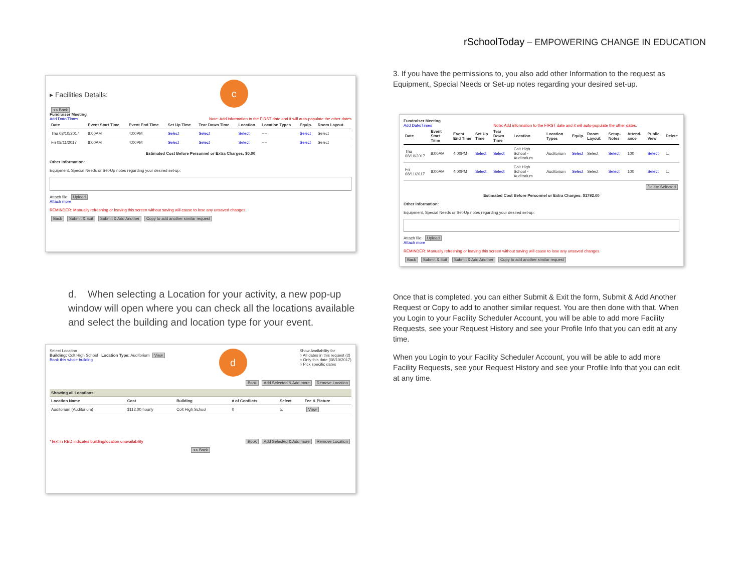rSchoolToday – EMPOWERING CHANGE IN EDUCATION
▸ Facilities Details: c
<< Back
Fundraiser Meeting
Add Date/Times Note: Add information to the FIRST date and it will auto-populate the other dates
| Date | Event Start Time | Event End Time | Set Up Time | Tear Down Time | Location | Location Types | Equip. | Room Layout. |
| --- | --- | --- | --- | --- | --- | --- | --- | --- |
| Thu 08/10/2017 | 8:00AM | 4:00PM | Select | Select | Select | ---- | Select | Select |
| Fri 08/11/2017 | 8:00AM | 4:00PM | Select | Select | Select | ---- | Select | Select |
Estimated Cost Before Personnel or Extra Charges: $0.00
Other Information:
Equipment, Special Needs or Set-Up notes regarding your desired set-up:
Attach file: Upload
Attach more
REMINDER: Manually refreshing or leaving this screen without saving will cause to lose any unsaved changes.
Back Submit & Exit Submit & Add Another Copy to add another similar request
d. When selecting a Location for your activity, a new pop-up window will open where you can check all the locations available and select the building and location type for your event.
Select Location
Building: Colt High School Location Type: Auditorium View
Book this whole building
d
Show Availability for
○ All dates in this request (2)
○ Only this date (08/10/2017)
○ Pick specific dates
Book Add Selected & Add more Remove Location
| Showing all Locations | | | | | |
| --- | --- | --- | --- | --- | --- |
| Location Name | Cost | Building | # of Conflicts | Select | Fee & Picture |
| Auditorium (Auditorium) | $112.00 hourly | Colt High School | 0 | ☑ | View |
*Text in RED indicates building/location unavailability Book Add Selected & Add more Remove Location
<< Back
3. If you have the permissions to, you also add other Information to the request as Equipment, Special Needs or Set-up notes regarding your desired set-up.
Fundraiser Meeting
Add Date/Times Note: Add information to the FIRST date and it will auto-populate the other dates.
| Date | Event Start Time | Event End Time | Set Up Time | Tear Down Time | Location | Location Types | Equip. | Room Layout. | Setup-Notes | Attend-ance | Public View | Delete |
| --- | --- | --- | --- | --- | --- | --- | --- | --- | --- | --- | --- | --- |
| Thu 08/10/2017 | 8:00AM | 4:00PM | Select | Select | Colt High School - Auditorium | Auditorium | Select | Select | Select | 100 | Select | ☐ |
| Fri 08/11/2017 | 8:00AM | 4:00PM | Select | Select | Colt High School - Auditorium | Auditorium | Select | Select | Select | 100 | Select | ☐ |
Delete Selected
Estimated Cost Before Personnel or Extra Charges: $1792.00
Other Information:
Equipment, Special Needs or Set-Up notes regarding your desired set-up:
Attach file: Upload
Attach more
REMINDER: Manually refreshing or leaving this screen without saving will cause to lose any unsaved changes.
Back Submit & Exit Submit & Add Another Copy to add another similar request
Once that is completed, you can either Submit & Exit the form, Submit & Add Another Request or Copy to add to another similar request. You are then done with that. When you Login to your Facility Scheduler Account, you will be able to add more Facility Requests, see your Request History and see your Profile Info that you can edit at any time.
When you Login to your Facility Scheduler Account, you will be able to add more Facility Requests, see your Request History and see your Profile Info that you can edit at any time.